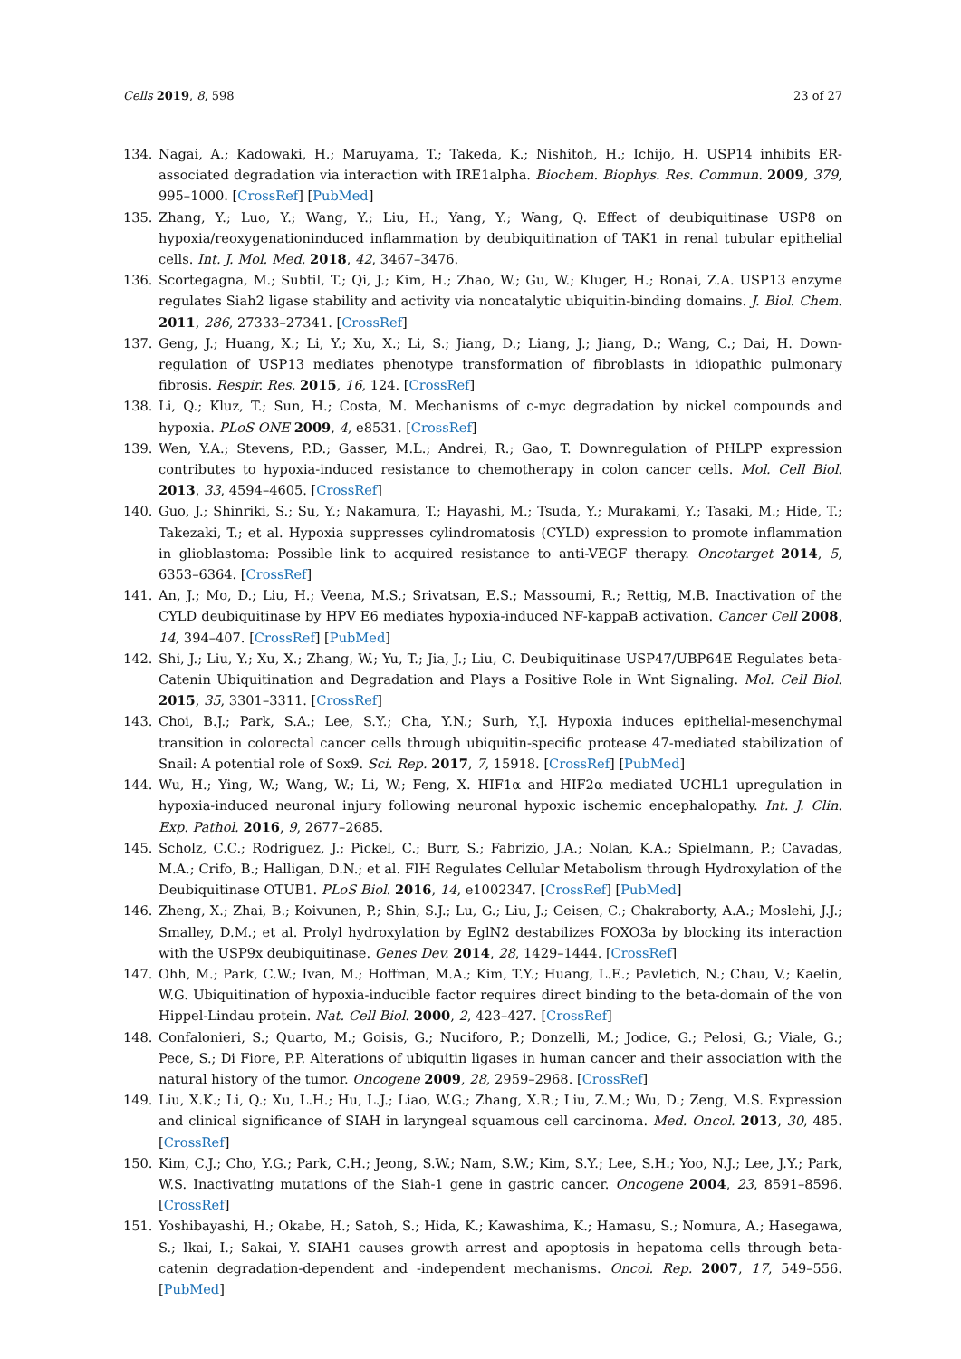Cells 2019, 8, 598 23 of 27
134. Nagai, A.; Kadowaki, H.; Maruyama, T.; Takeda, K.; Nishitoh, H.; Ichijo, H. USP14 inhibits ER-associated degradation via interaction with IRE1alpha. Biochem. Biophys. Res. Commun. 2009, 379, 995–1000. [CrossRef] [PubMed]
135. Zhang, Y.; Luo, Y.; Wang, Y.; Liu, H.; Yang, Y.; Wang, Q. Effect of deubiquitinase USP8 on hypoxia/reoxygenationinduced inflammation by deubiquitination of TAK1 in renal tubular epithelial cells. Int. J. Mol. Med. 2018, 42, 3467–3476.
136. Scortegagna, M.; Subtil, T.; Qi, J.; Kim, H.; Zhao, W.; Gu, W.; Kluger, H.; Ronai, Z.A. USP13 enzyme regulates Siah2 ligase stability and activity via noncatalytic ubiquitin-binding domains. J. Biol. Chem. 2011, 286, 27333–27341. [CrossRef]
137. Geng, J.; Huang, X.; Li, Y.; Xu, X.; Li, S.; Jiang, D.; Liang, J.; Jiang, D.; Wang, C.; Dai, H. Down-regulation of USP13 mediates phenotype transformation of fibroblasts in idiopathic pulmonary fibrosis. Respir. Res. 2015, 16, 124. [CrossRef]
138. Li, Q.; Kluz, T.; Sun, H.; Costa, M. Mechanisms of c-myc degradation by nickel compounds and hypoxia. PLoS ONE 2009, 4, e8531. [CrossRef]
139. Wen, Y.A.; Stevens, P.D.; Gasser, M.L.; Andrei, R.; Gao, T. Downregulation of PHLPP expression contributes to hypoxia-induced resistance to chemotherapy in colon cancer cells. Mol. Cell Biol. 2013, 33, 4594–4605. [CrossRef]
140. Guo, J.; Shinriki, S.; Su, Y.; Nakamura, T.; Hayashi, M.; Tsuda, Y.; Murakami, Y.; Tasaki, M.; Hide, T.; Takezaki, T.; et al. Hypoxia suppresses cylindromatosis (CYLD) expression to promote inflammation in glioblastoma: Possible link to acquired resistance to anti-VEGF therapy. Oncotarget 2014, 5, 6353–6364. [CrossRef]
141. An, J.; Mo, D.; Liu, H.; Veena, M.S.; Srivatsan, E.S.; Massoumi, R.; Rettig, M.B. Inactivation of the CYLD deubiquitinase by HPV E6 mediates hypoxia-induced NF-kappaB activation. Cancer Cell 2008, 14, 394–407. [CrossRef] [PubMed]
142. Shi, J.; Liu, Y.; Xu, X.; Zhang, W.; Yu, T.; Jia, J.; Liu, C. Deubiquitinase USP47/UBP64E Regulates beta-Catenin Ubiquitination and Degradation and Plays a Positive Role in Wnt Signaling. Mol. Cell Biol. 2015, 35, 3301–3311. [CrossRef]
143. Choi, B.J.; Park, S.A.; Lee, S.Y.; Cha, Y.N.; Surh, Y.J. Hypoxia induces epithelial-mesenchymal transition in colorectal cancer cells through ubiquitin-specific protease 47-mediated stabilization of Snail: A potential role of Sox9. Sci. Rep. 2017, 7, 15918. [CrossRef] [PubMed]
144. Wu, H.; Ying, W.; Wang, W.; Li, W.; Feng, X. HIF1α and HIF2α mediated UCHL1 upregulation in hypoxia-induced neuronal injury following neuronal hypoxic ischemic encephalopathy. Int. J. Clin. Exp. Pathol. 2016, 9, 2677–2685.
145. Scholz, C.C.; Rodriguez, J.; Pickel, C.; Burr, S.; Fabrizio, J.A.; Nolan, K.A.; Spielmann, P.; Cavadas, M.A.; Crifo, B.; Halligan, D.N.; et al. FIH Regulates Cellular Metabolism through Hydroxylation of the Deubiquitinase OTUB1. PLoS Biol. 2016, 14, e1002347. [CrossRef] [PubMed]
146. Zheng, X.; Zhai, B.; Koivunen, P.; Shin, S.J.; Lu, G.; Liu, J.; Geisen, C.; Chakraborty, A.A.; Moslehi, J.J.; Smalley, D.M.; et al. Prolyl hydroxylation by EglN2 destabilizes FOXO3a by blocking its interaction with the USP9x deubiquitinase. Genes Dev. 2014, 28, 1429–1444. [CrossRef]
147. Ohh, M.; Park, C.W.; Ivan, M.; Hoffman, M.A.; Kim, T.Y.; Huang, L.E.; Pavletich, N.; Chau, V.; Kaelin, W.G. Ubiquitination of hypoxia-inducible factor requires direct binding to the beta-domain of the von Hippel-Lindau protein. Nat. Cell Biol. 2000, 2, 423–427. [CrossRef]
148. Confalonieri, S.; Quarto, M.; Goisis, G.; Nuciforo, P.; Donzelli, M.; Jodice, G.; Pelosi, G.; Viale, G.; Pece, S.; Di Fiore, P.P. Alterations of ubiquitin ligases in human cancer and their association with the natural history of the tumor. Oncogene 2009, 28, 2959–2968. [CrossRef]
149. Liu, X.K.; Li, Q.; Xu, L.H.; Hu, L.J.; Liao, W.G.; Zhang, X.R.; Liu, Z.M.; Wu, D.; Zeng, M.S. Expression and clinical significance of SIAH in laryngeal squamous cell carcinoma. Med. Oncol. 2013, 30, 485. [CrossRef]
150. Kim, C.J.; Cho, Y.G.; Park, C.H.; Jeong, S.W.; Nam, S.W.; Kim, S.Y.; Lee, S.H.; Yoo, N.J.; Lee, J.Y.; Park, W.S. Inactivating mutations of the Siah-1 gene in gastric cancer. Oncogene 2004, 23, 8591–8596. [CrossRef]
151. Yoshibayashi, H.; Okabe, H.; Satoh, S.; Hida, K.; Kawashima, K.; Hamasu, S.; Nomura, A.; Hasegawa, S.; Ikai, I.; Sakai, Y. SIAH1 causes growth arrest and apoptosis in hepatoma cells through beta-catenin degradation-dependent and -independent mechanisms. Oncol. Rep. 2007, 17, 549–556. [PubMed]